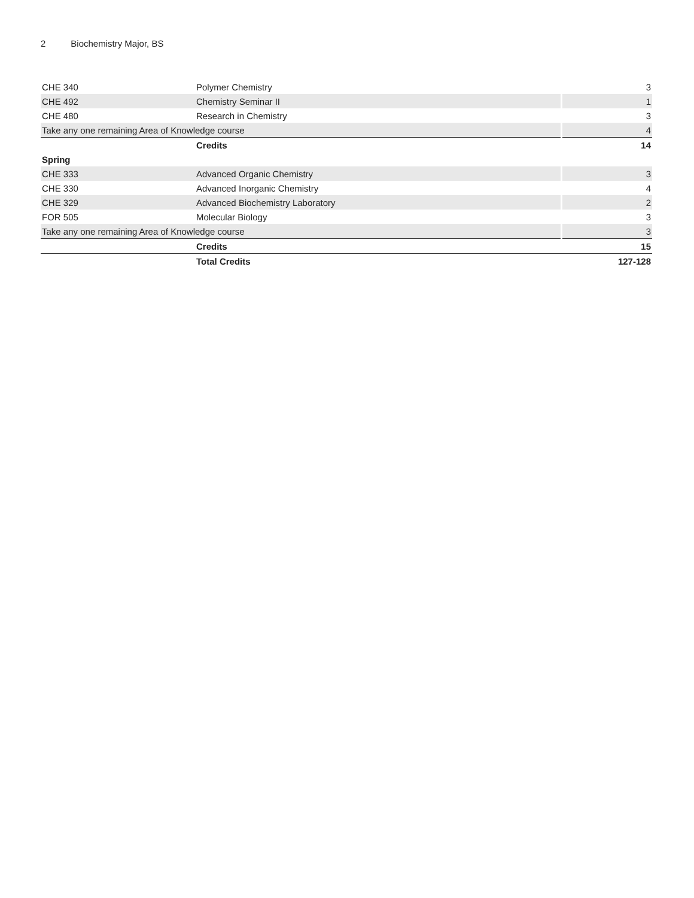2 Biochemistry Major, BS
| CHE 340 | Polymer Chemistry | 3 |
| CHE 492 | Chemistry Seminar II | 1 |
| CHE 480 | Research in Chemistry | 3 |
| Take any one remaining Area of Knowledge course | | 4 |
| | Credits | 14 |
| Spring | | |
| CHE 333 | Advanced Organic Chemistry | 3 |
| CHE 330 | Advanced Inorganic Chemistry | 4 |
| CHE 329 | Advanced Biochemistry Laboratory | 2 |
| FOR 505 | Molecular Biology | 3 |
| Take any one remaining Area of Knowledge course | | 3 |
| | Credits | 15 |
| | Total Credits | 127-128 |